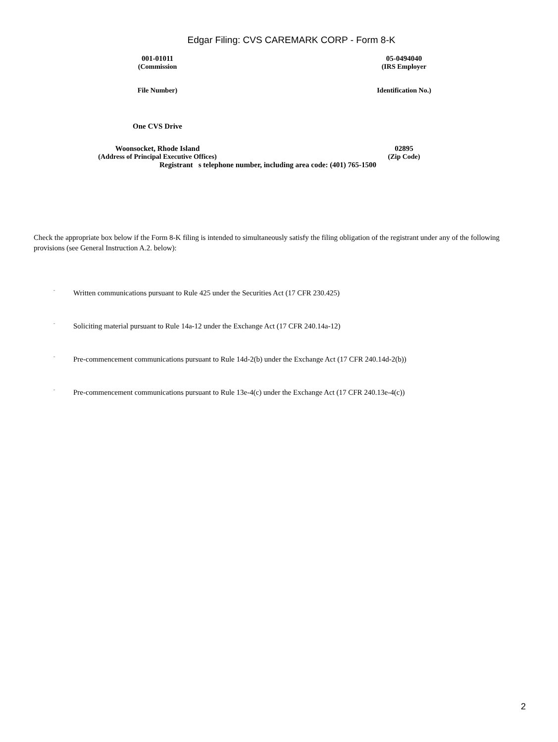Edgar Filing: CVS CAREMARK CORP - Form 8-K
001-01011
(Commission
File Number)
05-0494040
(IRS Employer
Identification No.)
One CVS Drive
Woonsocket, Rhode Island
(Address of Principal Executive Offices)
02895
(Zip Code)
Registrant s telephone number, including area code: (401) 765-1500
Check the appropriate box below if the Form 8-K filing is intended to simultaneously satisfy the filing obligation of the registrant under any of the following provisions (see General Instruction A.2. below):
¨ Written communications pursuant to Rule 425 under the Securities Act (17 CFR 230.425)
¨ Soliciting material pursuant to Rule 14a-12 under the Exchange Act (17 CFR 240.14a-12)
¨ Pre-commencement communications pursuant to Rule 14d-2(b) under the Exchange Act (17 CFR 240.14d-2(b))
¨ Pre-commencement communications pursuant to Rule 13e-4(c) under the Exchange Act (17 CFR 240.13e-4(c))
2